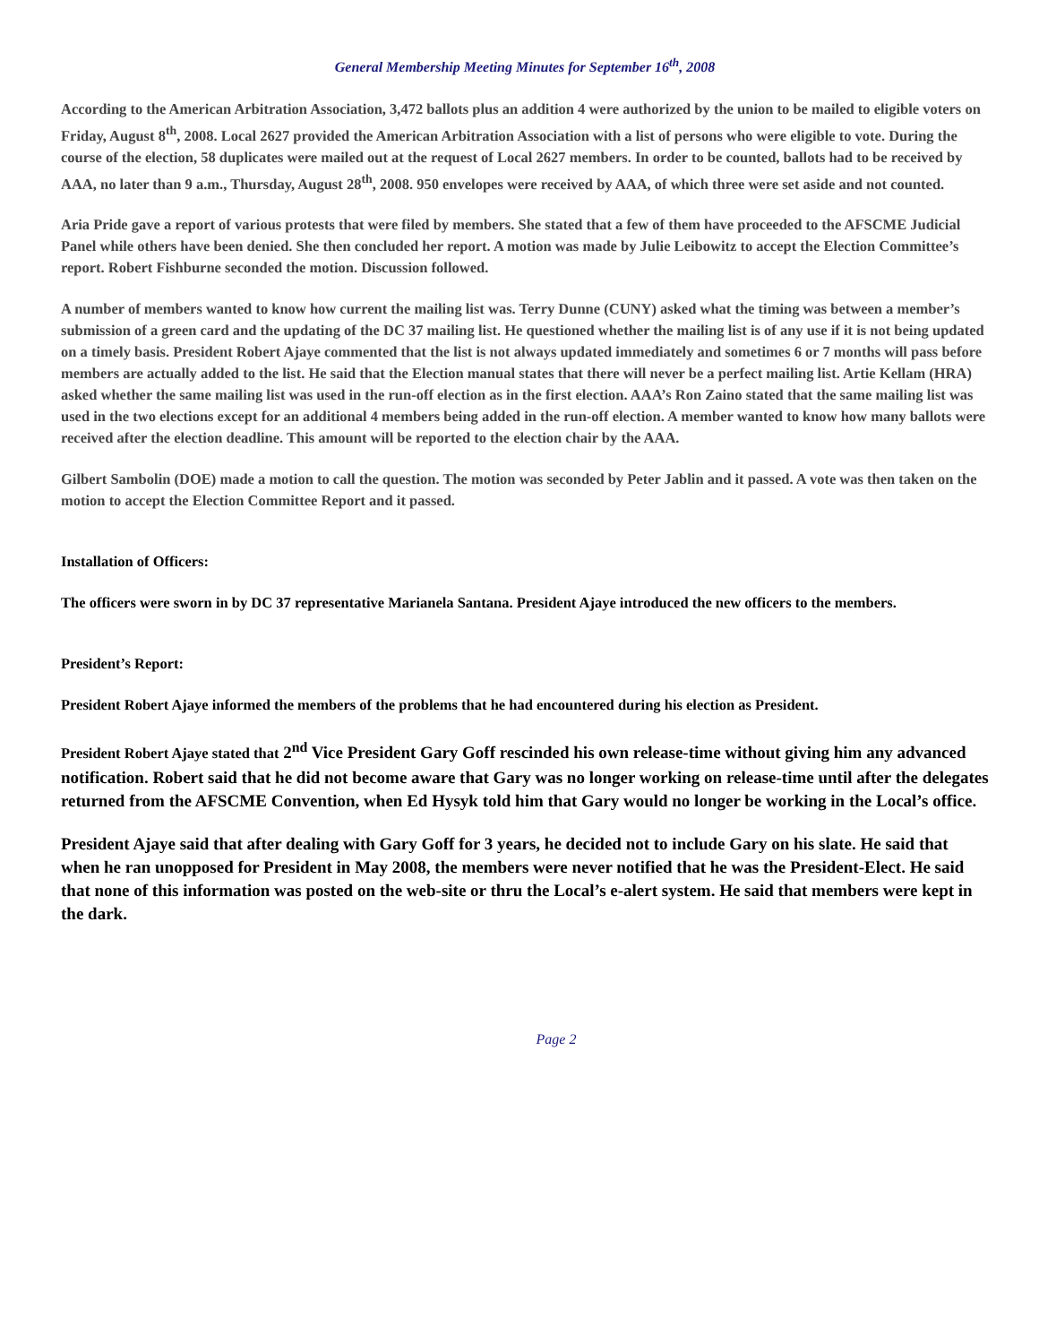General Membership Meeting Minutes for September 16<sup>th</sup>, 2008
According to the American Arbitration Association, 3,472 ballots plus an addition 4 were authorized by the union to be mailed to eligible voters on Friday, August 8<sup>th</sup>, 2008. Local 2627 provided the American Arbitration Association with a list of persons who were eligible to vote. During the course of the election, 58 duplicates were mailed out at the request of Local 2627 members. In order to be counted, ballots had to be received by AAA, no later than 9 a.m., Thursday, August 28<sup>th</sup>, 2008. 950 envelopes were received by AAA, of which three were set aside and not counted.
Aria Pride gave a report of various protests that were filed by members. She stated that a few of them have proceeded to the AFSCME Judicial Panel while others have been denied. She then concluded her report. A motion was made by Julie Leibowitz to accept the Election Committee’s report. Robert Fishburne seconded the motion. Discussion followed.
A number of members wanted to know how current the mailing list was. Terry Dunne (CUNY) asked what the timing was between a member’s submission of a green card and the updating of the DC 37 mailing list. He questioned whether the mailing list is of any use if it is not being updated on a timely basis. President Robert Ajaye commented that the list is not always updated immediately and sometimes 6 or 7 months will pass before members are actually added to the list. He said that the Election manual states that there will never be a perfect mailing list. Artie Kellam (HRA) asked whether the same mailing list was used in the run-off election as in the first election. AAA’s Ron Zaino stated that the same mailing list was used in the two elections except for an additional 4 members being added in the run-off election. A member wanted to know how many ballots were received after the election deadline. This amount will be reported to the election chair by the AAA.
Gilbert Sambolin (DOE) made a motion to call the question. The motion was seconded by Peter Jablin and it passed. A vote was then taken on the motion to accept the Election Committee Report and it passed.
Installation of Officers:
The officers were sworn in by DC 37 representative Marianela Santana. President Ajaye introduced the new officers to the members.
President’s Report:
President Robert Ajaye informed the members of the problems that he had encountered during his election as President.
President Robert Ajaye stated that 2<sup>nd</sup> Vice President Gary Goff rescinded his own release-time without giving him any advanced notification. Robert said that he did not become aware that Gary was no longer working on release-time until after the delegates returned from the AFSCME Convention, when Ed Hysyk told him that Gary would no longer be working in the Local’s office.
President Ajaye said that after dealing with Gary Goff for 3 years, he decided not to include Gary on his slate. He said that when he ran unopposed for President in May 2008, the members were never notified that he was the President-Elect. He said that none of this information was posted on the web-site or thru the Local’s e-alert system. He said that members were kept in the dark.
Page 2